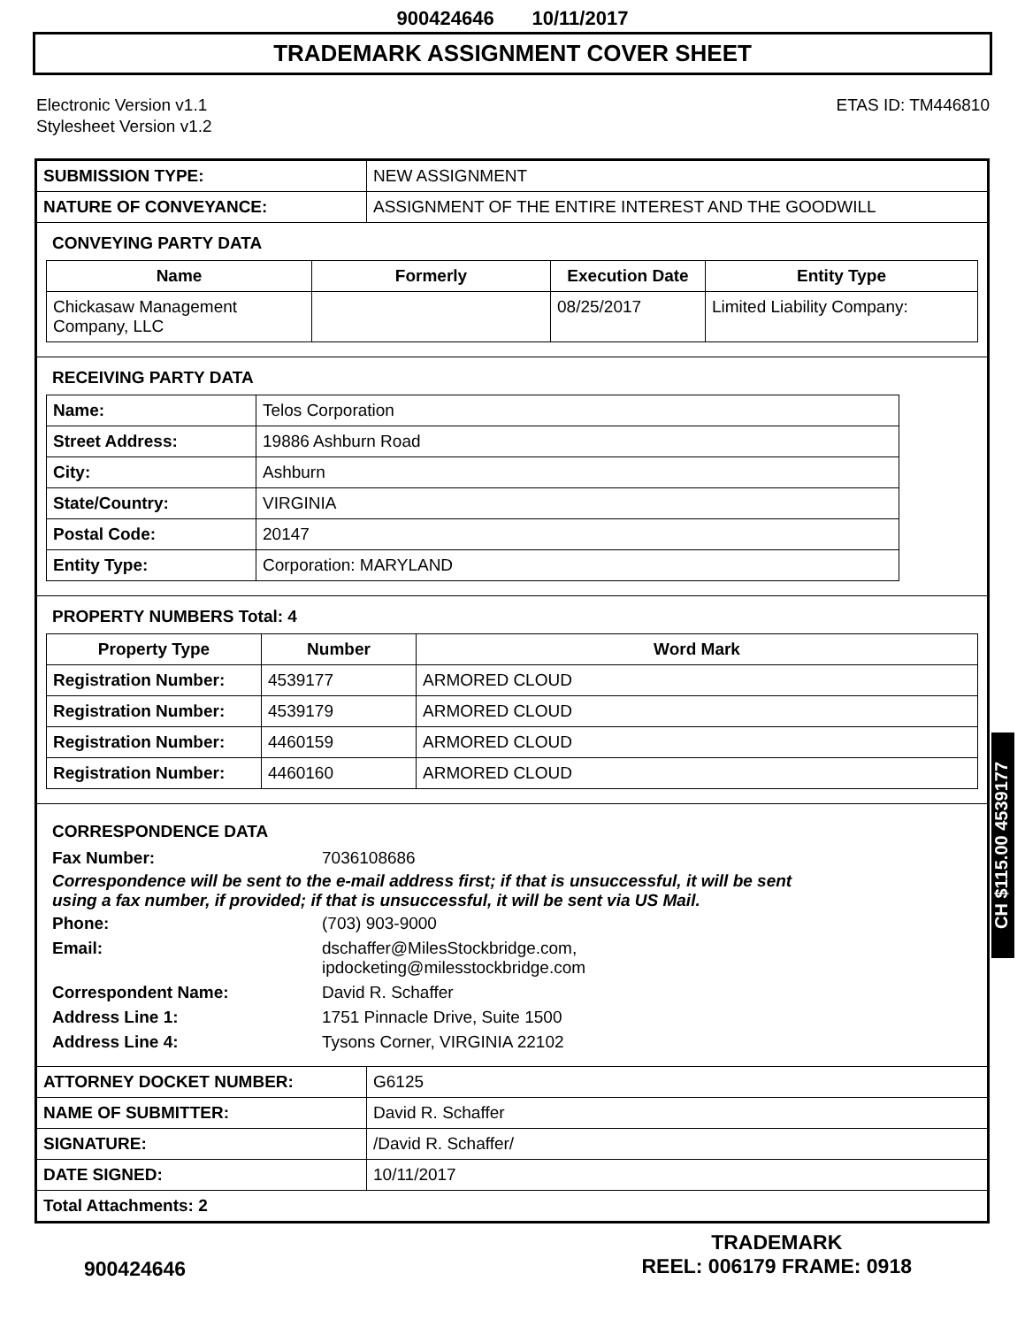900424646 10/11/2017
TRADEMARK ASSIGNMENT COVER SHEET
Electronic Version v1.1
Stylesheet Version v1.2
ETAS ID: TM446810
| SUBMISSION TYPE: | NEW ASSIGNMENT |
| NATURE OF CONVEYANCE: | ASSIGNMENT OF THE ENTIRE INTEREST AND THE GOODWILL |
CONVEYING PARTY DATA
| Name | Formerly | Execution Date | Entity Type |
| --- | --- | --- | --- |
| Chickasaw Management Company, LLC | | 08/25/2017 | Limited Liability Company: |
RECEIVING PARTY DATA
| Name: | Telos Corporation |
| Street Address: | 19886 Ashburn Road |
| City: | Ashburn |
| State/Country: | VIRGINIA |
| Postal Code: | 20147 |
| Entity Type: | Corporation: MARYLAND |
PROPERTY NUMBERS Total: 4
| Property Type | Number | Word Mark |
| --- | --- | --- |
| Registration Number: | 4539177 | ARMORED CLOUD |
| Registration Number: | 4539179 | ARMORED CLOUD |
| Registration Number: | 4460159 | ARMORED CLOUD |
| Registration Number: | 4460160 | ARMORED CLOUD |
CORRESPONDENCE DATA
Fax Number:
7036108686
Correspondence will be sent to the e-mail address first; if that is unsuccessful, it will be sent
using a fax number, if provided; if that is unsuccessful, it will be sent via US Mail.
Phone:
(703) 903-9000
Email:
dschaffer@MilesStockbridge.com,
ipdocketing@milesstockbridge.com
Correspondent Name:
David R. Schaffer
Address Line 1:
1751 Pinnacle Drive, Suite 1500
Address Line 4:
Tysons Corner, VIRGINIA 22102
| ATTORNEY DOCKET NUMBER: | G6125 |
| NAME OF SUBMITTER: | David R. Schaffer |
| SIGNATURE: | /David R. Schaffer/ |
| DATE SIGNED: | 10/11/2017 |
| Total Attachments: 2 | |
CH $115.00 4539177
900424646
TRADEMARK
REEL: 006179 FRAME: 0918